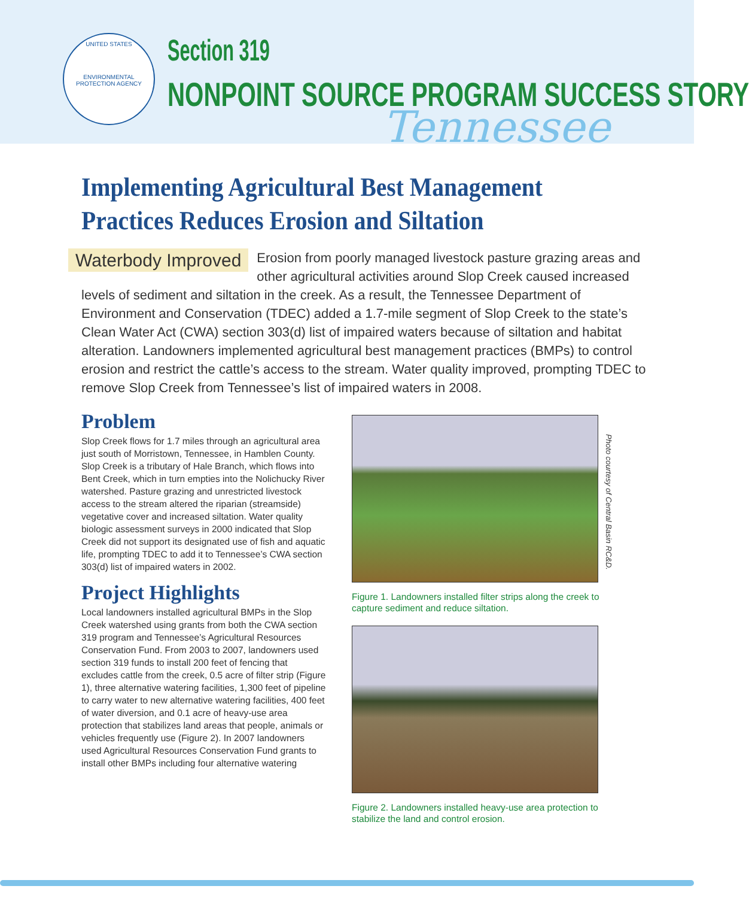UNITED STATES
ENVIRONMENTAL PROTECTION AGENCY
Section 319
NONPOINT SOURCE PROGRAM SUCCESS STORY
Tennessee
Implementing Agricultural Best Management Practices Reduces Erosion and Siltation
Waterbody Improved Erosion from poorly managed livestock pasture grazing areas and other agricultural activities around Slop Creek caused increased levels of sediment and siltation in the creek. As a result, the Tennessee Department of Environment and Conservation (TDEC) added a 1.7-mile segment of Slop Creek to the state’s Clean Water Act (CWA) section 303(d) list of impaired waters because of siltation and habitat alteration. Landowners implemented agricultural best management practices (BMPs) to control erosion and restrict the cattle’s access to the stream. Water quality improved, prompting TDEC to remove Slop Creek from Tennessee’s list of impaired waters in 2008.
Problem
Slop Creek flows for 1.7 miles through an agricultural area just south of Morristown, Tennessee, in Hamblen County. Slop Creek is a tributary of Hale Branch, which flows into Bent Creek, which in turn empties into the Nolichucky River watershed. Pasture grazing and unrestricted livestock access to the stream altered the riparian (streamside) vegetative cover and increased siltation. Water quality biologic assessment surveys in 2000 indicated that Slop Creek did not support its designated use of fish and aquatic life, prompting TDEC to add it to Tennessee’s CWA section 303(d) list of impaired waters in 2002.
Project Highlights
Local landowners installed agricultural BMPs in the Slop Creek watershed using grants from both the CWA section 319 program and Tennessee’s Agricultural Resources Conservation Fund. From 2003 to 2007, landowners used section 319 funds to install 200 feet of fencing that excludes cattle from the creek, 0.5 acre of filter strip (Figure 1), three alternative watering facilities, 1,300 feet of pipeline to carry water to new alternative watering facilities, 400 feet of water diversion, and 0.1 acre of heavy-use area protection that stabilizes land areas that people, animals or vehicles frequently use (Figure 2). In 2007 landowners used Agricultural Resources Conservation Fund grants to install other BMPs including four alternative watering
Figure 1. Landowners installed filter strips along the creek to capture sediment and reduce siltation.
Figure 2. Landowners installed heavy-use area protection to stabilize the land and control erosion.
Photo courtesy of Central Basin RC&D.